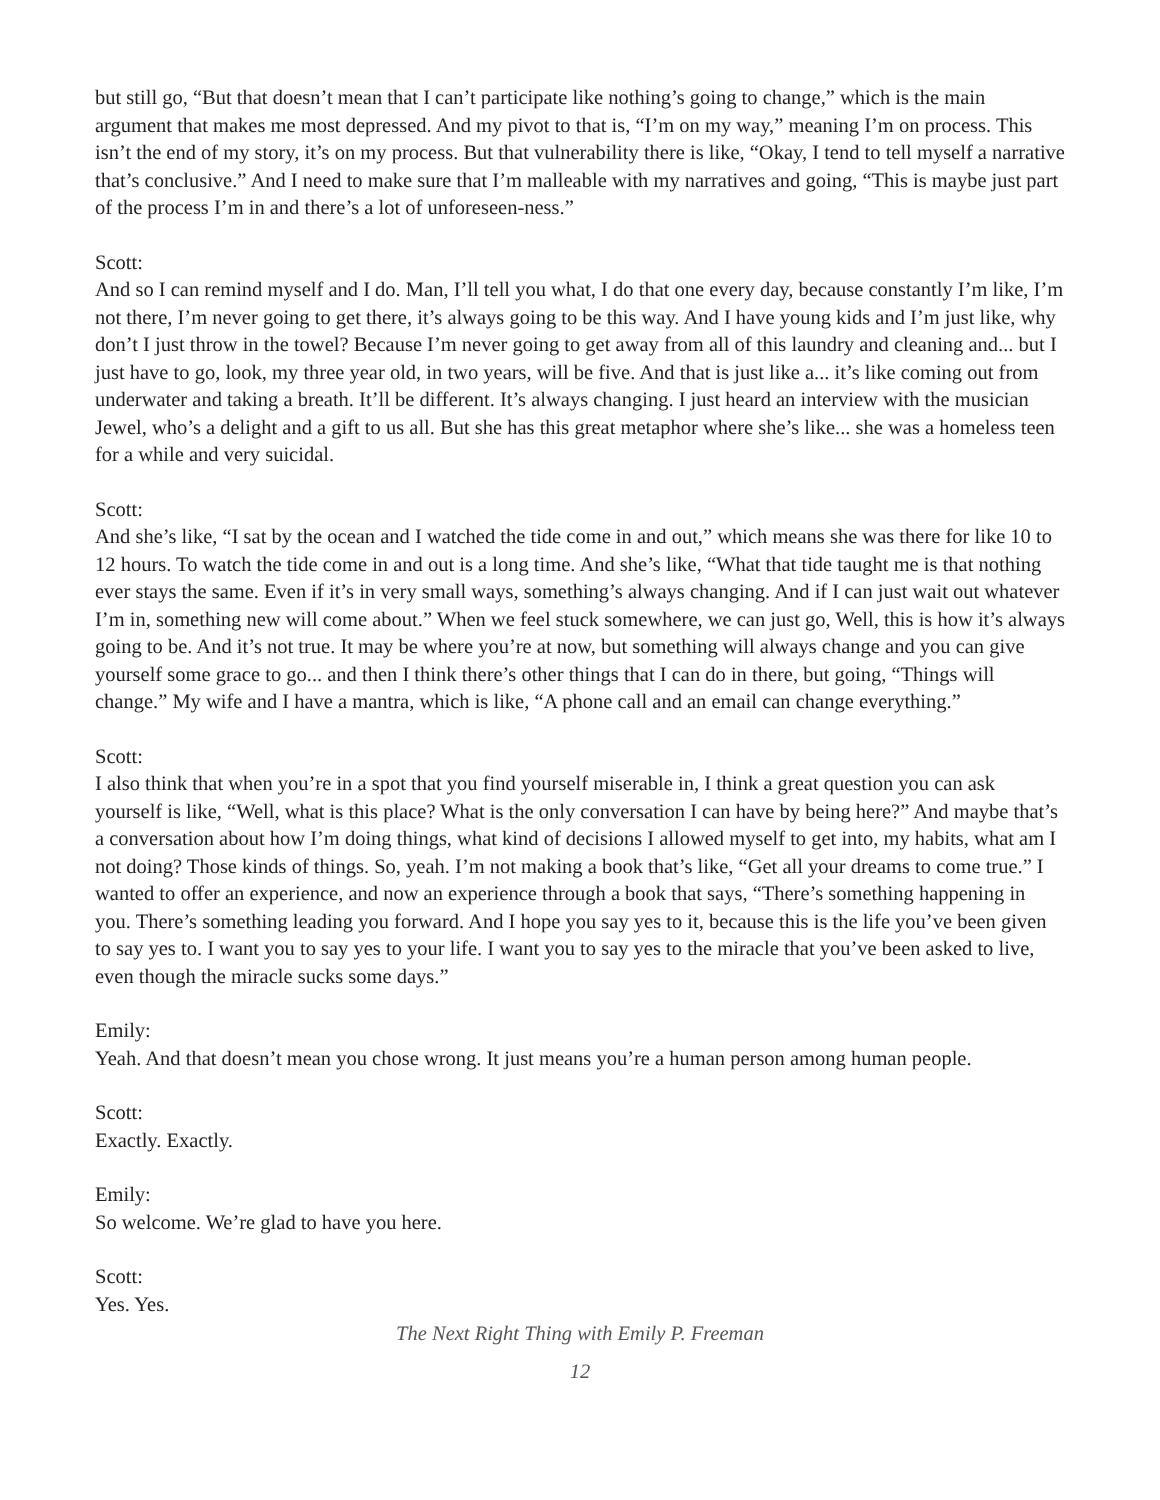but still go, “But that doesn’t mean that I can’t participate like nothing’s going to change,” which is the main argument that makes me most depressed. And my pivot to that is, “I’m on my way,” meaning I’m on process. This isn’t the end of my story, it’s on my process. But that vulnerability there is like, “Okay, I tend to tell myself a narrative that’s conclusive.” And I need to make sure that I’m malleable with my narratives and going, “This is maybe just part of the process I’m in and there’s a lot of unforeseen-ness.”
Scott:
And so I can remind myself and I do. Man, I’ll tell you what, I do that one every day, because constantly I’m like, I’m not there, I’m never going to get there, it’s always going to be this way. And I have young kids and I’m just like, why don’t I just throw in the towel? Because I’m never going to get away from all of this laundry and cleaning and... but I just have to go, look, my three year old, in two years, will be five. And that is just like a... it’s like coming out from underwater and taking a breath. It’ll be different. It’s always changing. I just heard an interview with the musician Jewel, who’s a delight and a gift to us all. But she has this great metaphor where she’s like... she was a homeless teen for a while and very suicidal.
Scott:
And she’s like, “I sat by the ocean and I watched the tide come in and out,” which means she was there for like 10 to 12 hours. To watch the tide come in and out is a long time. And she’s like, “What that tide taught me is that nothing ever stays the same. Even if it’s in very small ways, something’s always changing. And if I can just wait out whatever I’m in, something new will come about.” When we feel stuck somewhere, we can just go, Well, this is how it’s always going to be. And it’s not true. It may be where you’re at now, but something will always change and you can give yourself some grace to go... and then I think there’s other things that I can do in there, but going, “Things will change.” My wife and I have a mantra, which is like, “A phone call and an email can change everything.”
Scott:
I also think that when you’re in a spot that you find yourself miserable in, I think a great question you can ask yourself is like, “Well, what is this place? What is the only conversation I can have by being here?” And maybe that’s a conversation about how I’m doing things, what kind of decisions I allowed myself to get into, my habits, what am I not doing? Those kinds of things. So, yeah. I’m not making a book that’s like, “Get all your dreams to come true.” I wanted to offer an experience, and now an experience through a book that says, “There’s something happening in you. There’s something leading you forward. And I hope you say yes to it, because this is the life you’ve been given to say yes to. I want you to say yes to your life. I want you to say yes to the miracle that you’ve been asked to live, even though the miracle sucks some days.”
Emily:
Yeah. And that doesn’t mean you chose wrong. It just means you’re a human person among human people.
Scott:
Exactly. Exactly.
Emily:
So welcome. We’re glad to have you here.
Scott:
Yes. Yes.
The Next Right Thing with Emily P. Freeman
12